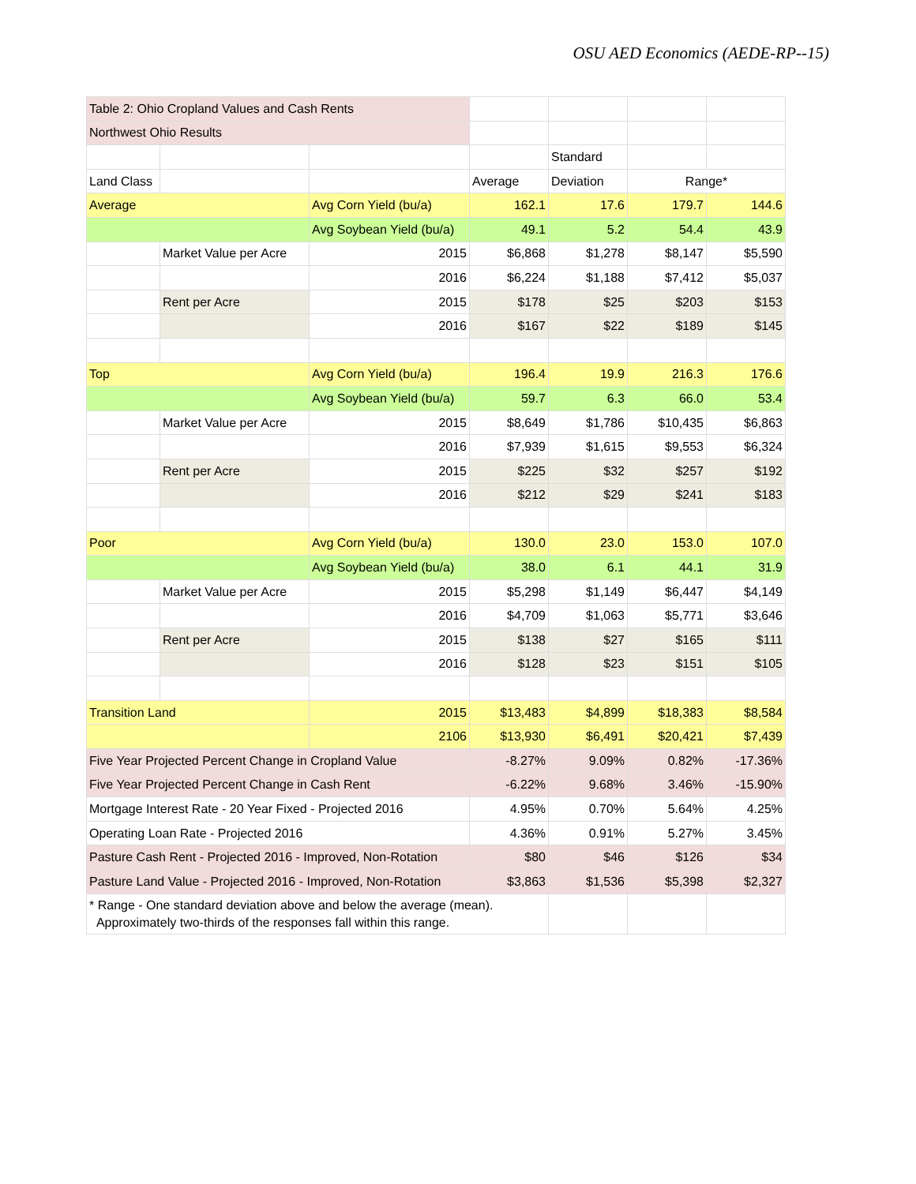OSU AED Economics (AEDE-RP--15)
| Table 2: Ohio Cropland Values and Cash Rents | | | | | | |
| Northwest Ohio Results | | | | | | |
| | | | | Standard | | |
| Land Class | | | Average | Deviation | Range* | |
| Average | | Avg Corn Yield (bu/a) | 162.1 | 17.6 | 179.7 | 144.6 |
| | | Avg Soybean Yield (bu/a) | 49.1 | 5.2 | 54.4 | 43.9 |
| | Market Value per Acre | 2015 | $6,868 | $1,278 | $8,147 | $5,590 |
| | | 2016 | $6,224 | $1,188 | $7,412 | $5,037 |
| | Rent per Acre | 2015 | $178 | $25 | $203 | $153 |
| | | 2016 | $167 | $22 | $189 | $145 |
| Top | | Avg Corn Yield (bu/a) | 196.4 | 19.9 | 216.3 | 176.6 |
| | | Avg Soybean Yield (bu/a) | 59.7 | 6.3 | 66.0 | 53.4 |
| | Market Value per Acre | 2015 | $8,649 | $1,786 | $10,435 | $6,863 |
| | | 2016 | $7,939 | $1,615 | $9,553 | $6,324 |
| | Rent per Acre | 2015 | $225 | $32 | $257 | $192 |
| | | 2016 | $212 | $29 | $241 | $183 |
| Poor | | Avg Corn Yield (bu/a) | 130.0 | 23.0 | 153.0 | 107.0 |
| | | Avg Soybean Yield (bu/a) | 38.0 | 6.1 | 44.1 | 31.9 |
| | Market Value per Acre | 2015 | $5,298 | $1,149 | $6,447 | $4,149 |
| | | 2016 | $4,709 | $1,063 | $5,771 | $3,646 |
| | Rent per Acre | 2015 | $138 | $27 | $165 | $111 |
| | | 2016 | $128 | $23 | $151 | $105 |
| Transition Land | | 2015 | $13,483 | $4,899 | $18,383 | $8,584 |
| | | 2106 | $13,930 | $6,491 | $20,421 | $7,439 |
| Five Year Projected Percent Change in Cropland Value | | | -8.27% | 9.09% | 0.82% | -17.36% |
| Five Year Projected Percent Change in Cash Rent | | | -6.22% | 9.68% | 3.46% | -15.90% |
| Mortgage Interest Rate - 20 Year Fixed - Projected 2016 | | | 4.95% | 0.70% | 5.64% | 4.25% |
| Operating Loan Rate - Projected 2016 | | | 4.36% | 0.91% | 5.27% | 3.45% |
| Pasture Cash Rent - Projected 2016 - Improved, Non-Rotation | | | $80 | $46 | $126 | $34 |
| Pasture Land Value - Projected 2016 - Improved, Non-Rotation | | | $3,863 | $1,536 | $5,398 | $2,327 |
| * Range - One standard deviation above and below the average (mean). Approximately two-thirds of the responses fall within this range. | | | | | | |